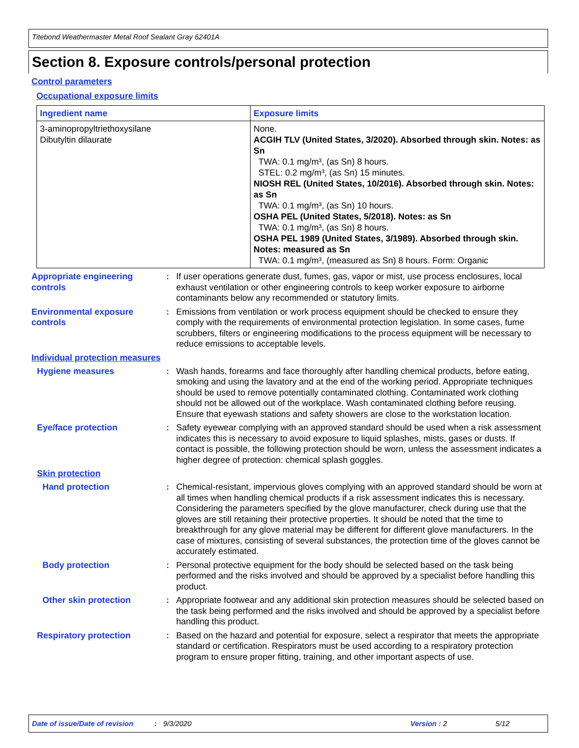Titebond Weathermaster Metal Roof Sealant Gray 62401A
Section 8. Exposure controls/personal protection
Control parameters
Occupational exposure limits
| Ingredient name | Exposure limits |
| --- | --- |
| 3-aminopropyltriethoxysilane Dibutyltin dilaurate | None. ACGIH TLV (United States, 3/2020). Absorbed through skin. Notes: as Sn TWA: 0.1 mg/m³, (as Sn) 8 hours. STEL: 0.2 mg/m³, (as Sn) 15 minutes. NIOSH REL (United States, 10/2016). Absorbed through skin. Notes: as Sn TWA: 0.1 mg/m³, (as Sn) 10 hours. OSHA PEL (United States, 5/2018). Notes: as Sn TWA: 0.1 mg/m³, (as Sn) 8 hours. OSHA PEL 1989 (United States, 3/1989). Absorbed through skin. Notes: measured as Sn TWA: 0.1 mg/m³, (measured as Sn) 8 hours. Form: Organic |
Appropriate engineering controls
: If user operations generate dust, fumes, gas, vapor or mist, use process enclosures, local exhaust ventilation or other engineering controls to keep worker exposure to airborne contaminants below any recommended or statutory limits.
Environmental exposure controls
: Emissions from ventilation or work process equipment should be checked to ensure they comply with the requirements of environmental protection legislation. In some cases, fume scrubbers, filters or engineering modifications to the process equipment will be necessary to reduce emissions to acceptable levels.
Individual protection measures
Hygiene measures : Wash hands, forearms and face thoroughly after handling chemical products, before eating, smoking and using the lavatory and at the end of the working period. Appropriate techniques should be used to remove potentially contaminated clothing. Contaminated work clothing should not be allowed out of the workplace. Wash contaminated clothing before reusing. Ensure that eyewash stations and safety showers are close to the workstation location.
Eye/face protection : Safety eyewear complying with an approved standard should be used when a risk assessment indicates this is necessary to avoid exposure to liquid splashes, mists, gases or dusts. If contact is possible, the following protection should be worn, unless the assessment indicates a higher degree of protection: chemical splash goggles.
Skin protection
Hand protection : Chemical-resistant, impervious gloves complying with an approved standard should be worn at all times when handling chemical products if a risk assessment indicates this is necessary. Considering the parameters specified by the glove manufacturer, check during use that the gloves are still retaining their protective properties. It should be noted that the time to breakthrough for any glove material may be different for different glove manufacturers. In the case of mixtures, consisting of several substances, the protection time of the gloves cannot be accurately estimated.
Body protection : Personal protective equipment for the body should be selected based on the task being performed and the risks involved and should be approved by a specialist before handling this product.
Other skin protection : Appropriate footwear and any additional skin protection measures should be selected based on the task being performed and the risks involved and should be approved by a specialist before handling this product.
Respiratory protection : Based on the hazard and potential for exposure, select a respirator that meets the appropriate standard or certification. Respirators must be used according to a respiratory protection program to ensure proper fitting, training, and other important aspects of use.
Date of issue/Date of revision: 9/3/2020 Version : 2 5/12